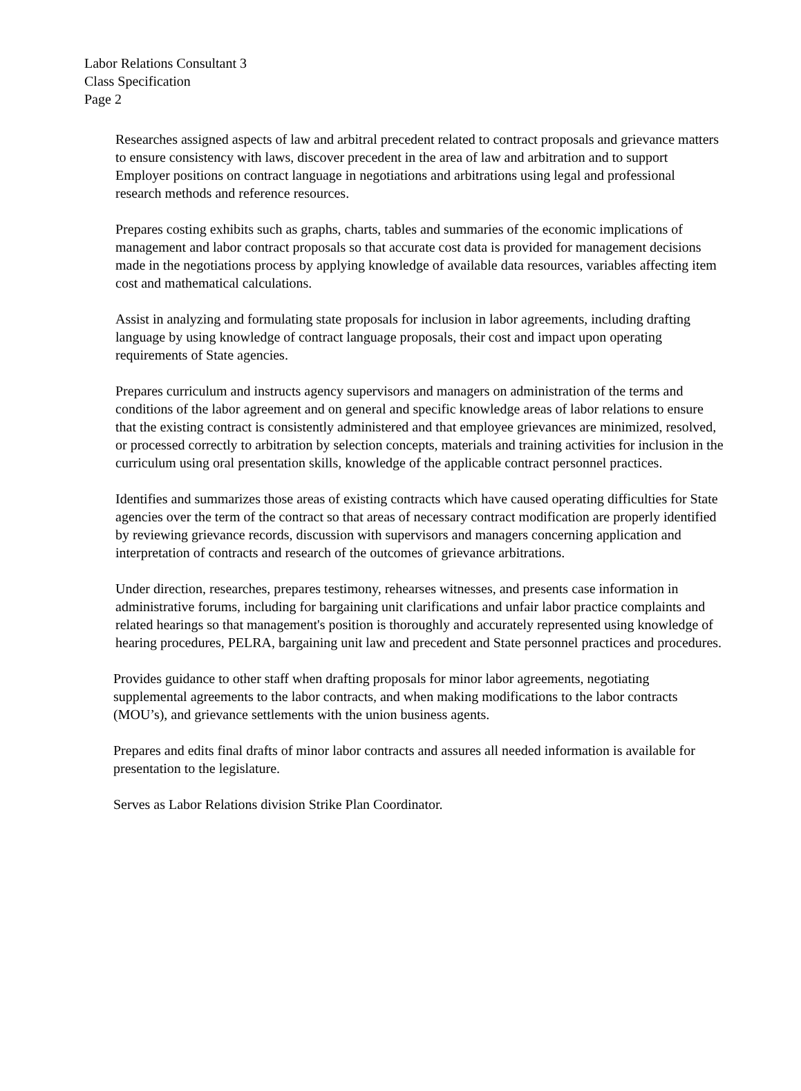Labor Relations Consultant 3
Class Specification
Page 2
Researches assigned aspects of law and arbitral precedent related to contract proposals and grievance matters to ensure consistency with laws, discover precedent in the area of law and arbitration and to support Employer positions on contract language in negotiations and arbitrations using legal and professional research methods and reference resources.
Prepares costing exhibits such as graphs, charts, tables and summaries of the economic implications of management and labor contract proposals so that accurate cost data is provided for management decisions made in the negotiations process by applying knowledge of available data resources, variables affecting item cost and mathematical calculations.
Assist in analyzing and formulating state proposals for inclusion in labor agreements, including drafting language by using knowledge of contract language proposals, their cost and impact upon operating requirements of State agencies.
Prepares curriculum and instructs agency supervisors and managers on administration of the terms and conditions of the labor agreement and on general and specific knowledge areas of labor relations to ensure that the existing contract is consistently administered and that employee grievances are minimized, resolved, or processed correctly to arbitration by selection concepts, materials and training activities for inclusion in the curriculum using oral presentation skills, knowledge of the applicable contract personnel practices.
Identifies and summarizes those areas of existing contracts which have caused operating difficulties for State agencies over the term of the contract so that areas of necessary contract modification are properly identified by reviewing grievance records, discussion with supervisors and managers concerning application and interpretation of contracts and research of the outcomes of grievance arbitrations.
Under direction, researches, prepares testimony, rehearses witnesses, and presents case information in administrative forums, including for bargaining unit clarifications and unfair labor practice complaints and related hearings so that management's position is thoroughly and accurately represented using knowledge of hearing procedures, PELRA, bargaining unit law and precedent and State personnel practices and procedures.
Provides guidance to other staff when drafting proposals for minor labor agreements, negotiating supplemental agreements to the labor contracts, and when making modifications to the labor contracts (MOU’s), and grievance settlements with the union business agents.
Prepares and edits final drafts of minor labor contracts and assures all needed information is available for presentation to the legislature.
Serves as Labor Relations division Strike Plan Coordinator.